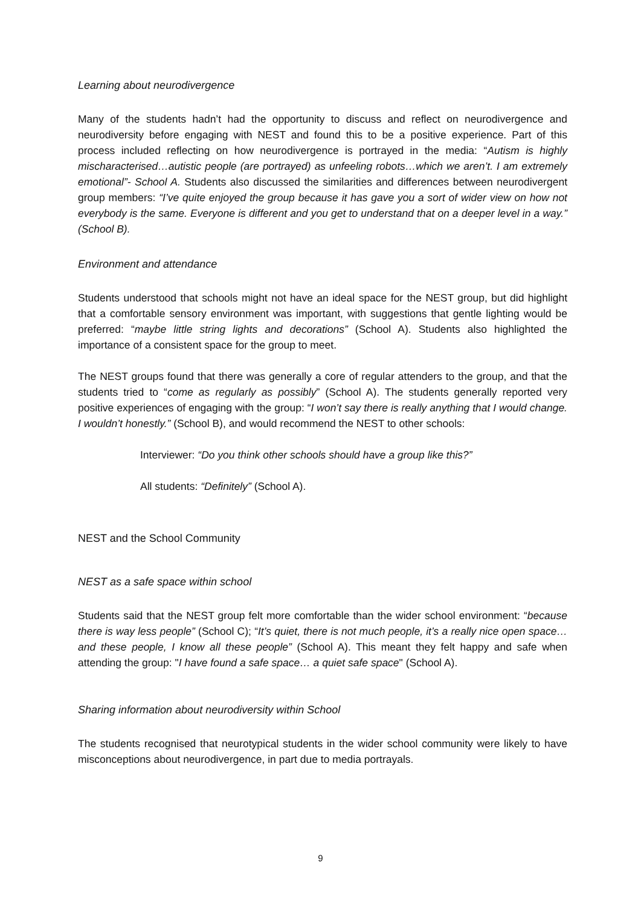Learning about neurodivergence
Many of the students hadn’t had the opportunity to discuss and reflect on neurodivergence and neurodiversity before engaging with NEST and found this to be a positive experience. Part of this process included reflecting on how neurodivergence is portrayed in the media: “Autism is highly mischaracterised…autistic people (are portrayed) as unfeeling robots…which we aren’t. I am extremely emotional”- School A. Students also discussed the similarities and differences between neurodivergent group members: “I’ve quite enjoyed the group because it has gave you a sort of wider view on how not everybody is the same. Everyone is different and you get to understand that on a deeper level in a way.” (School B).
Environment and attendance
Students understood that schools might not have an ideal space for the NEST group, but did highlight that a comfortable sensory environment was important, with suggestions that gentle lighting would be preferred: “maybe little string lights and decorations” (School A). Students also highlighted the importance of a consistent space for the group to meet.
The NEST groups found that there was generally a core of regular attenders to the group, and that the students tried to “come as regularly as possibly” (School A). The students generally reported very positive experiences of engaging with the group: “I won’t say there is really anything that I would change. I wouldn’t honestly.” (School B), and would recommend the NEST to other schools:
Interviewer: “Do you think other schools should have a group like this?”
All students: “Definitely” (School A).
NEST and the School Community
NEST as a safe space within school
Students said that the NEST group felt more comfortable than the wider school environment: “because there is way less people” (School C); “It’s quiet, there is not much people, it’s a really nice open space…and these people, I know all these people” (School A). This meant they felt happy and safe when attending the group: "I have found a safe space… a quiet safe space" (School A).
Sharing information about neurodiversity within School
The students recognised that neurotypical students in the wider school community were likely to have misconceptions about neurodivergence, in part due to media portrayals.
9